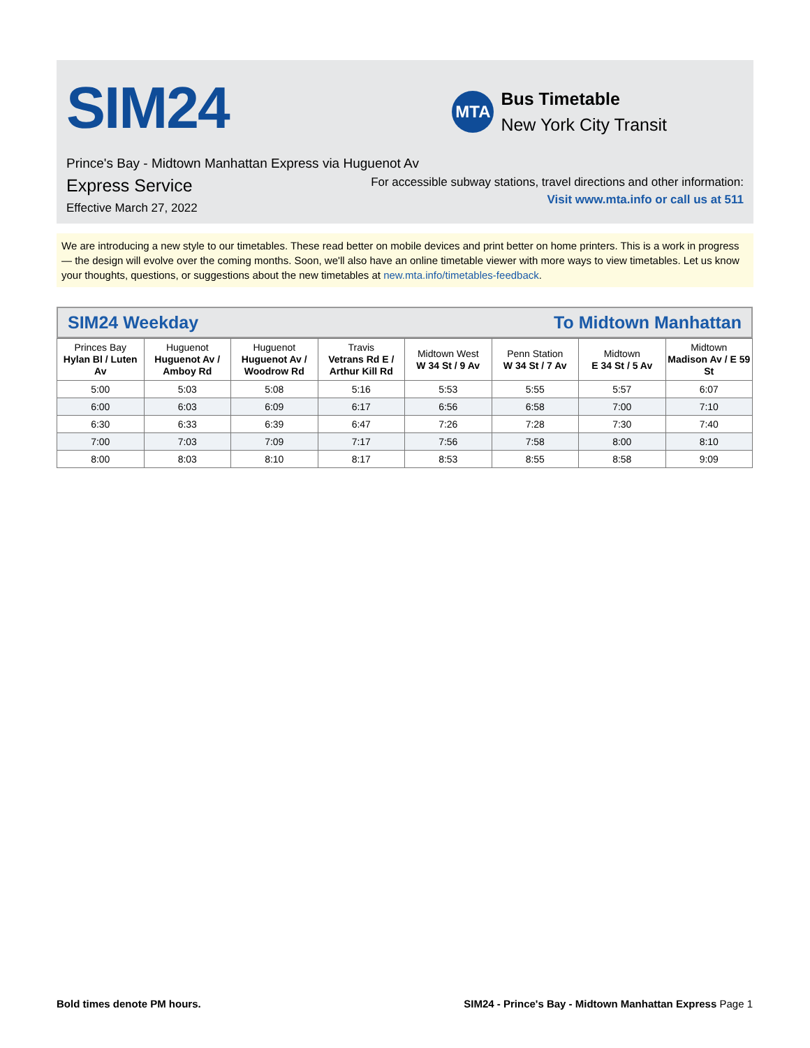SIM24
MTA
Bus Timetable
New York City Transit
Prince's Bay - Midtown Manhattan Express via Huguenot Av
Express Service
Effective March 27, 2022
For accessible subway stations, travel directions and other information:
Visit www.mta.info or call us at 511
We are introducing a new style to our timetables. These read better on mobile devices and print better on home printers. This is a work in progress — the design will evolve over the coming months. Soon, we'll also have an online timetable viewer with more ways to view timetables. Let us know your thoughts, questions, or suggestions about the new timetables at new.mta.info/timetables-feedback.
SIM24 Weekday To Midtown Manhattan
| Princes Bay Hylan Bl / Luten Av | Huguenot Huguenot Av / Amboy Rd | Huguenot Huguenot Av / Woodrow Rd | Travis Vetrans Rd E / Arthur Kill Rd | Midtown West W 34 St / 9 Av | Penn Station W 34 St / 7 Av | Midtown E 34 St / 5 Av | Midtown Madison Av / E 59 St |
| --- | --- | --- | --- | --- | --- | --- | --- |
| 5:00 | 5:03 | 5:08 | 5:16 | 5:53 | 5:55 | 5:57 | 6:07 |
| 6:00 | 6:03 | 6:09 | 6:17 | 6:56 | 6:58 | 7:00 | 7:10 |
| 6:30 | 6:33 | 6:39 | 6:47 | 7:26 | 7:28 | 7:30 | 7:40 |
| 7:00 | 7:03 | 7:09 | 7:17 | 7:56 | 7:58 | 8:00 | 8:10 |
| 8:00 | 8:03 | 8:10 | 8:17 | 8:53 | 8:55 | 8:58 | 9:09 |
Bold times denote PM hours. SIM24 - Prince's Bay - Midtown Manhattan Express Page 1